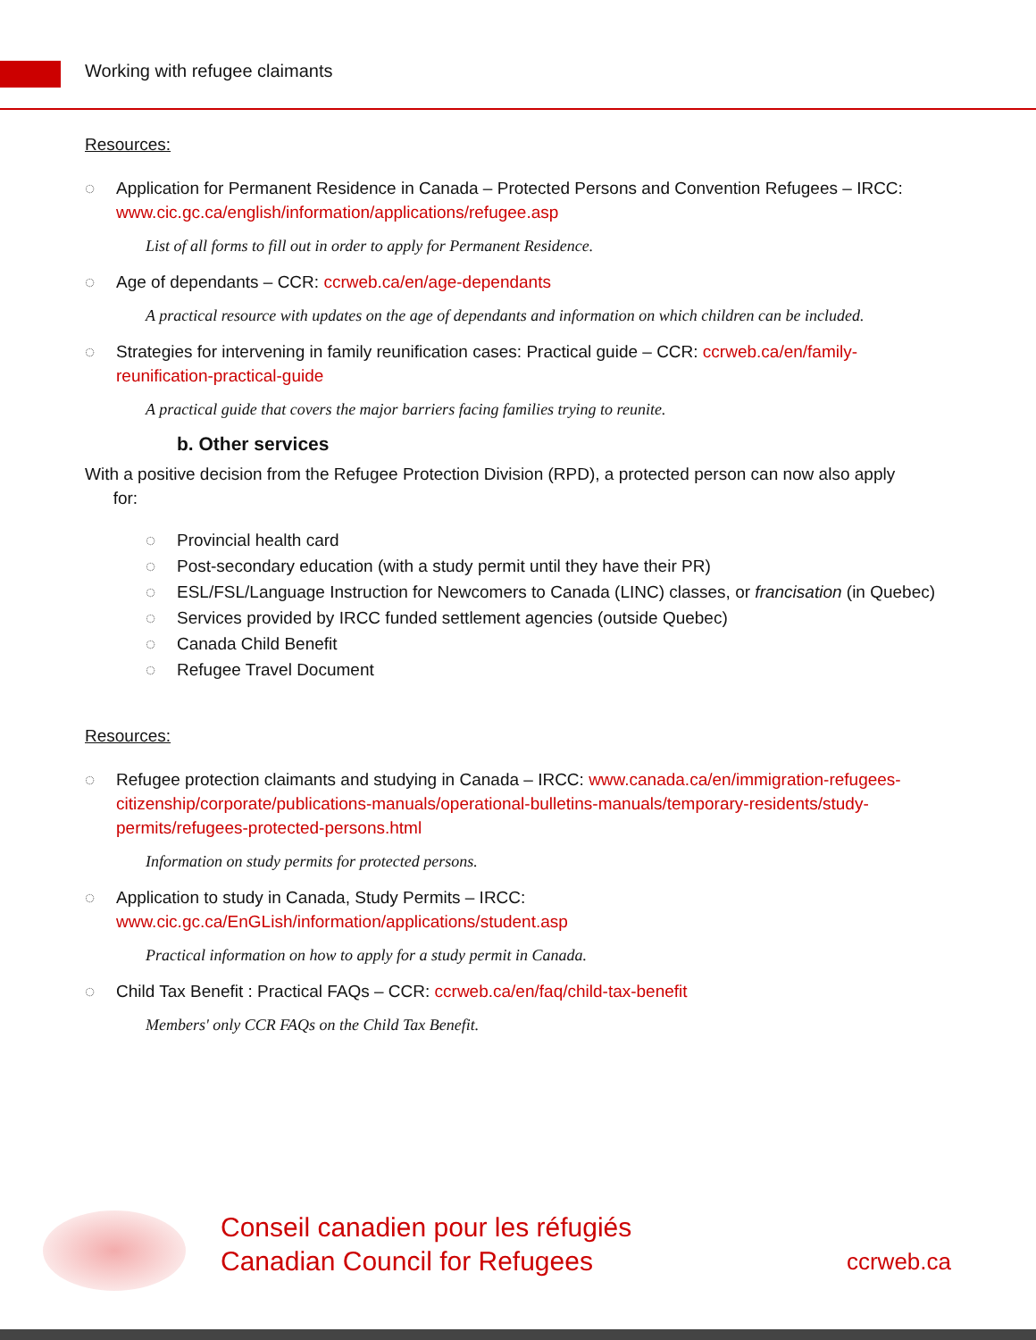Working with refugee claimants
Resources:
◌ Application for Permanent Residence in Canada – Protected Persons and Convention Refugees – IRCC: www.cic.gc.ca/english/information/applications/refugee.asp
List of all forms to fill out in order to apply for Permanent Residence.
◌ Age of dependants – CCR: ccrweb.ca/en/age-dependants
A practical resource with updates on the age of dependants and information on which children can be included.
◌ Strategies for intervening in family reunification cases: Practical guide – CCR: ccrweb.ca/en/family-reunification-practical-guide
A practical guide that covers the major barriers facing families trying to reunite.
b. Other services
With a positive decision from the Refugee Protection Division (RPD), a protected person can now also apply
for:
◌ Provincial health card
◌ Post-secondary education (with a study permit until they have their PR)
◌ ESL/FSL/Language Instruction for Newcomers to Canada (LINC) classes, or francisation (in Quebec)
◌ Services provided by IRCC funded settlement agencies (outside Quebec)
◌ Canada Child Benefit
◌ Refugee Travel Document
Resources:
◌ Refugee protection claimants and studying in Canada – IRCC: www.canada.ca/en/immigration-refugees-citizenship/corporate/publications-manuals/operational-bulletins-manuals/temporary-residents/study-permits/refugees-protected-persons.html
Information on study permits for protected persons.
◌ Application to study in Canada, Study Permits – IRCC:
www.cic.gc.ca/EnGLish/information/applications/student.asp
Practical information on how to apply for a study permit in Canada.
◌ Child Tax Benefit : Practical FAQs – CCR: ccrweb.ca/en/faq/child-tax-benefit
Members' only CCR FAQs on the Child Tax Benefit.
Conseil canadien pour les réfugiés
Canadian Council for Refugees
ccrweb.ca